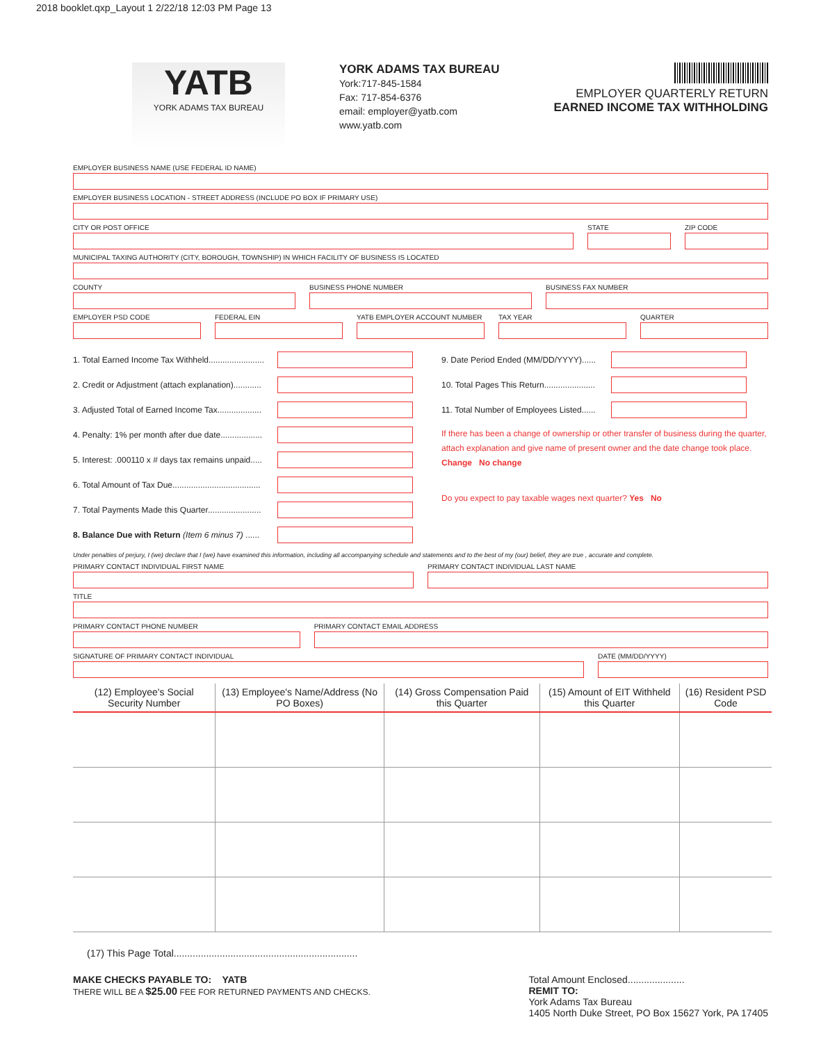2018 booklet.qxp_Layout 1 2/22/18 12:03 PM Page 13
YATB
YORK ADAMS TAX BUREAU
YORK ADAMS TAX BUREAU
York:717-845-1584
Fax: 717-854-6376
email: employer@yatb.com
www.yatb.com
EMPLOYER QUARTERLY RETURN
EARNED INCOME TAX WITHHOLDING
EMPLOYER BUSINESS NAME (USE FEDERAL ID NAME)
EMPLOYER BUSINESS LOCATION - STREET ADDRESS (INCLUDE PO BOX IF PRIMARY USE)
CITY OR POST OFFICE STATE ZIP CODE
MUNICIPAL TAXING AUTHORITY (CITY, BOROUGH, TOWNSHIP) IN WHICH FACILITY OF BUSINESS IS LOCATED
COUNTY BUSINESS PHONE NUMBER BUSINESS FAX NUMBER
EMPLOYER PSD CODE FEDERAL EIN YATB EMPLOYER ACCOUNT NUMBER TAX YEAR QUARTER
1. Total Earned Income Tax Withheld........................
2. Credit or Adjustment (attach explanation)............
3. Adjusted Total of Earned Income Tax...................
4. Penalty: 1% per month after due date..................
5. Interest: .000110 x # days tax remains unpaid.....
6. Total Amount of Tax Due......................................
7. Total Payments Made this Quarter.......................
8. Balance Due with Return (Item 6 minus 7) ......
9. Date Period Ended (MM/DD/YYYY)......
10. Total Pages This Return......................
11. Total Number of Employees Listed......
If there has been a change of ownership or other transfer of business during the quarter, attach explanation and give name of present owner and the date change took place. Change No change
Do you expect to pay taxable wages next quarter? Yes No
Under penalties of perjury, I (we) declare that I (we) have examined this information, including all accompanying schedule and statements and to the best of my (our) belief, they are true , accurate and complete.
PRIMARY CONTACT INDIVIDUAL FIRST NAME
PRIMARY CONTACT INDIVIDUAL LAST NAME
TITLE
PRIMARY CONTACT PHONE NUMBER PRIMARY CONTACT EMAIL ADDRESS
SIGNATURE OF PRIMARY CONTACT INDIVIDUAL
DATE (MM/DD/YYYY)
| (12) Employee's Social Security Number | (13) Employee's Name/Address (No PO Boxes) | (14) Gross Compensation Paid this Quarter | (15) Amount of EIT Withheld this Quarter | (16) Resident PSD Code |
| --- | --- | --- | --- | --- |
(17) This Page Total....................................................................
MAKE CHECKS PAYABLE TO: YATB
THERE WILL BE A $25.00 FEE FOR RETURNED PAYMENTS AND CHECKS.
Total Amount Enclosed.....................
REMIT TO:
York Adams Tax Bureau
1405 North Duke Street, PO Box 15627 York, PA 17405